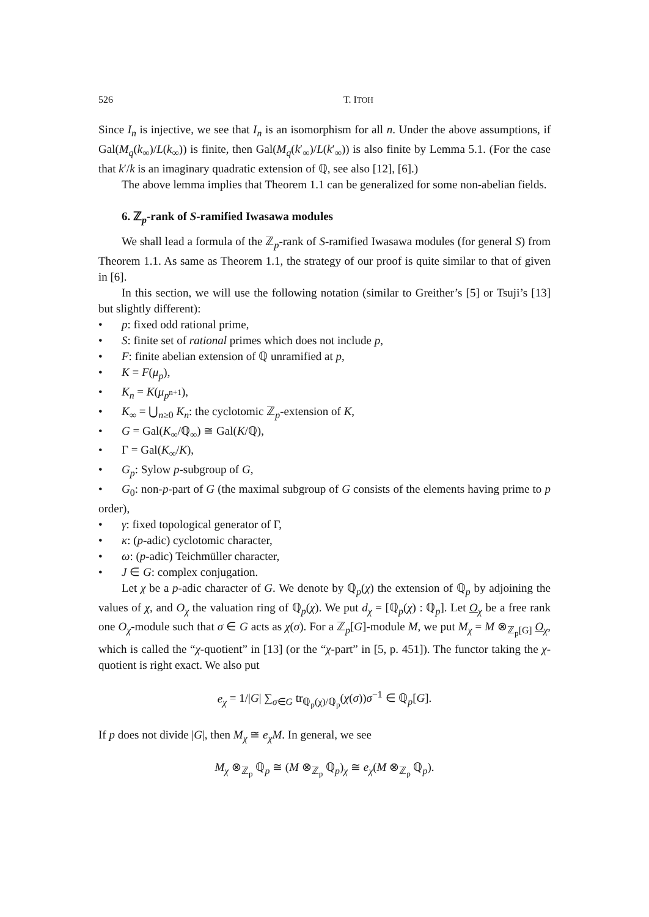526 T. ITOH
Since I<sub>n</sub> is injective, we see that I<sub>n</sub> is an isomorphism for all n. Under the above assumptions, if Gal(M<sub>q</sub>(k<sub>∞</sub>)/L(k<sub>∞</sub>)) is finite, then Gal(M<sub>q</sub>(k′<sub>∞</sub>)/L(k′<sub>∞</sub>)) is also finite by Lemma 5.1. (For the case that k′/k is an imaginary quadratic extension of ℚ, see also [12], [6].)
The above lemma implies that Theorem 1.1 can be generalized for some non-abelian fields.
6. ℤ<sub>p</sub>-rank of S-ramified Iwasawa modules
We shall lead a formula of the ℤ<sub>p</sub>-rank of S-ramified Iwasawa modules (for general S) from Theorem 1.1. As same as Theorem 1.1, the strategy of our proof is quite similar to that of given in [6].
In this section, we will use the following notation (similar to Greither’s [5] or Tsuji’s [13] but slightly different):
• p: fixed odd rational prime,
• S: finite set of rational primes which does not include p,
• F: finite abelian extension of ℚ unramified at p,
• K = F(μ<sub>p</sub>),
• K<sub>n</sub> = K(μ<sub>p<sup>n+1</sup></sub>),
• K<sub>∞</sub> = ⋃<sub>n≥0</sub> K<sub>n</sub>: the cyclotomic ℤ<sub>p</sub>-extension of K,
• G = Gal(K<sub>∞</sub>/ℚ<sub>∞</sub>) ≅ Gal(K/ℚ),
• Γ = Gal(K<sub>∞</sub>/K),
• G<sub>p</sub>: Sylow p-subgroup of G,
• G<sub>0</sub>: non-p-part of G (the maximal subgroup of G consists of the elements having prime to p order),
• γ: fixed topological generator of Γ,
• κ: (p-adic) cyclotomic character,
• ω: (p-adic) Teichmüller character,
• J ∈ G: complex conjugation.
Let χ be a p-adic character of G. We denote by ℚ<sub>p</sub>(χ) the extension of ℚ<sub>p</sub> by adjoining the values of χ, and O<sub>χ</sub> the valuation ring of ℚ<sub>p</sub>(χ). We put d<sub>χ</sub> = [ℚ<sub>p</sub>(χ) : ℚ<sub>p</sub>]. Let O<sub>χ</sub> be a free rank one O<sub>χ</sub>-module such that σ ∈ G acts as χ(σ). For a ℤ<sub>p</sub>[G]-module M, we put M<sub>χ</sub> = M ⊗<sub>ℤ<sub>p</sub>[G]</sub> O<sub>χ</sub>, which is called the “χ-quotient” in [13] (or the “χ-part” in [5, p. 451]). The functor taking the χ-quotient is right exact. We also put
e<sub>χ</sub> = 1/|G| ∑<sub>σ∈G</sub> tr<sub>ℚ<sub>p</sub>(χ)/ℚ<sub>p</sub></sub>(χ(σ))σ<sup>−1</sup> ∈ ℚ<sub>p</sub>[G].
If p does not divide |G|, then M<sub>χ</sub> ≅ e<sub>χ</sub>M. In general, we see
M<sub>χ</sub> ⊗<sub>ℤ<sub>p</sub></sub> ℚ<sub>p</sub> ≅ (M ⊗<sub>ℤ<sub>p</sub></sub> ℚ<sub>p</sub>)<sub>χ</sub> ≅ e<sub>χ</sub>(M ⊗<sub>ℤ<sub>p</sub></sub> ℚ<sub>p</sub>).